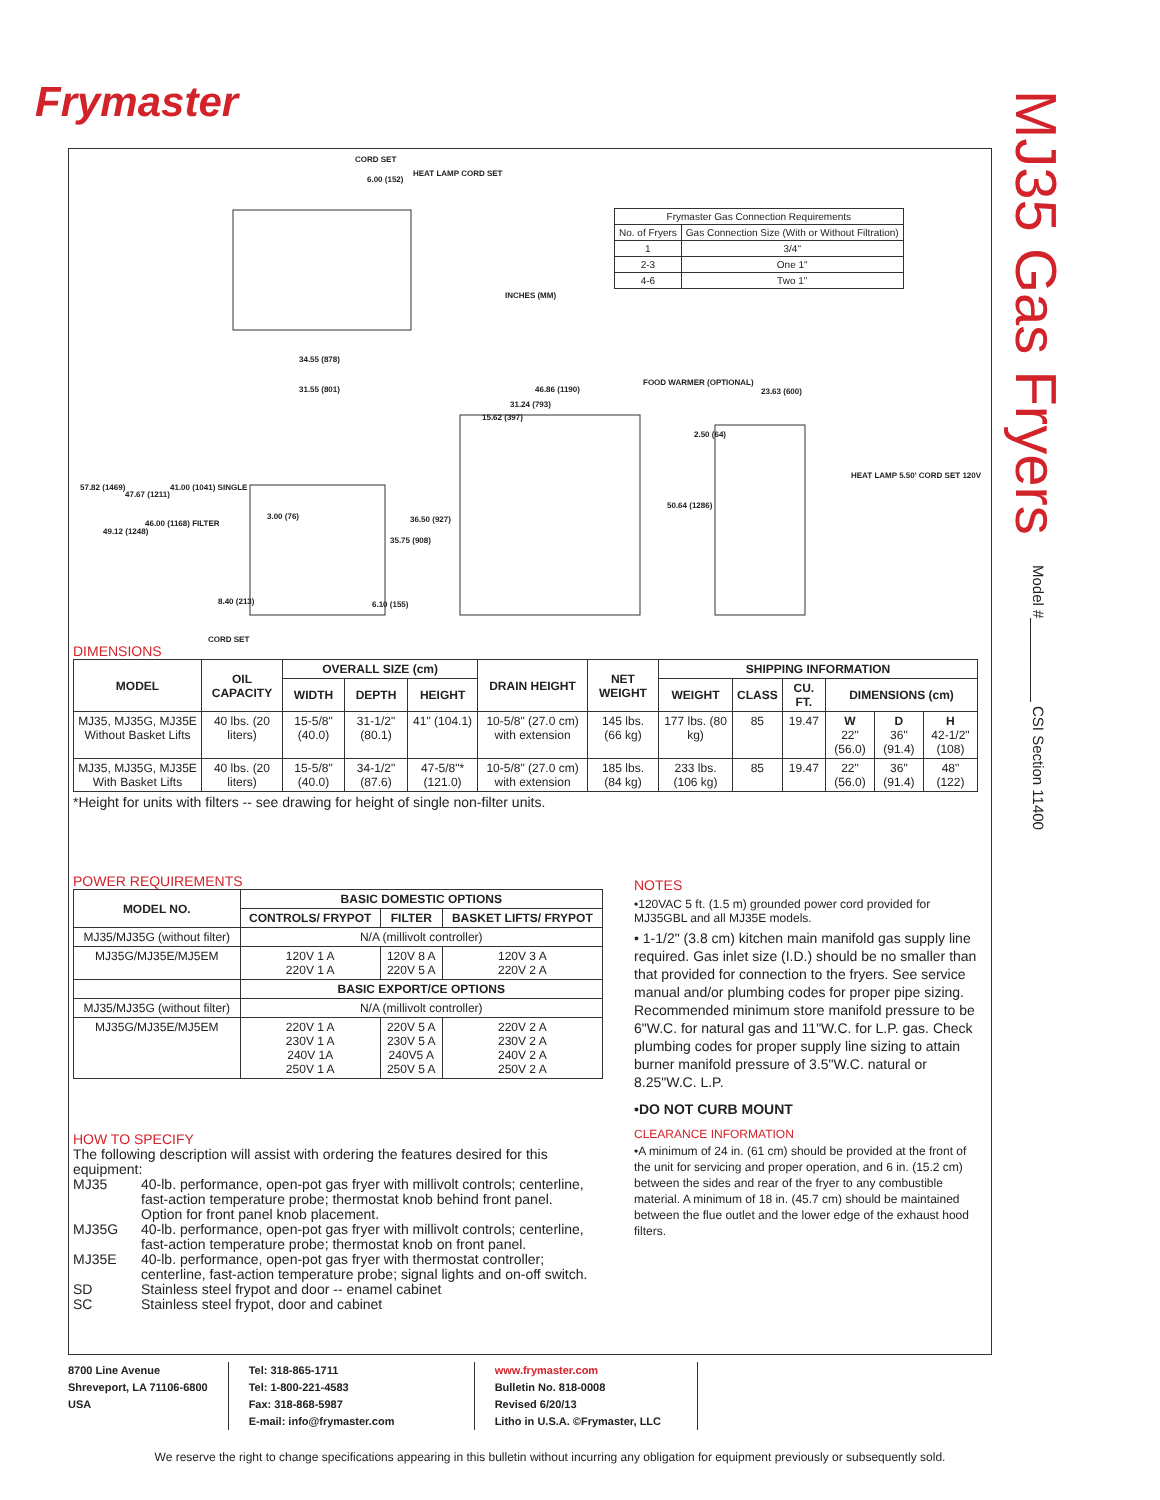Frymaster
MJ35 Gas Fryers
Model #__________ CSI Section 11400
CORD SET
6.00 (152)
HEAT LAMP CORD SET
INCHES (MM)
| Frymaster Gas Connection Requirements | |
| No. of Fryers | Gas Connection Size (With or Without Filtration) |
| 1 | 3/4" |
| 2-3 | One 1" |
| 4-6 | Two 1" |
34.55 (878)
31.55 (801)
57.82 (1469)
47.67 (1211)
41.00 (1041) SINGLE
49.12 (1248)
46.00 (1168) FILTER
3.00 (76) 36.50 (927)
35.75 (908)
8.40 (213) 6.10 (155)
CORD SET
46.86 (1190)
31.24 (793)
15.62 (397)
FOOD WARMER (OPTIONAL)
23.63 (600)
2.50 (64)
50.64 (1286)
HEAT LAMP 5.50' CORD SET 120V
DIMENSIONS
| MODEL | OIL CAPACITY | OVERALL SIZE (cm) | | | DRAIN HEIGHT | NET WEIGHT | SHIPPING INFORMATION | | | | | |
| --- | --- | --- | --- | --- | --- | --- | --- | --- | --- | --- | --- | --- |
| | | WIDTH | DEPTH | HEIGHT | | | WEIGHT | CLASS | CU. FT. | DIMENSIONS (cm) | | |
| MJ35, MJ35G, MJ35E Without Basket Lifts | 40 lbs. (20 liters) | 15-5/8" (40.0) | 31-1/2" (80.1) | 41" (104.1) | 10-5/8" (27.0 cm) with extension | 145 lbs. (66 kg) | 177 lbs. (80 kg) | 85 | 19.47 | W 22" (56.0) | D 36" (91.4) | H 42-1/2" (108) |
| MJ35, MJ35G, MJ35E With Basket Lifts | 40 lbs. (20 liters) | 15-5/8" (40.0) | 34-1/2" (87.6) | 47-5/8"* (121.0) | 10-5/8" (27.0 cm) with extension | 185 lbs. (84 kg) | 233 lbs. (106 kg) | 85 | 19.47 | 22" (56.0) | 36" (91.4) | 48" (122) |
*Height for units with filters -- see drawing for height of single non-filter units.
POWER REQUIREMENTS
| MODEL NO. | BASIC DOMESTIC OPTIONS | | |
| --- | --- | --- | --- |
| | CONTROLS/ FRYPOT | FILTER | BASKET LIFTS/ FRYPOT |
| MJ35/MJ35G (without filter) | N/A (millivolt controller) | | |
| MJ35G/MJ35E/MJ5EM | 120V 1 A 220V 1 A | 120V 8 A 220V 5 A | 120V 3 A 220V 2 A |
| | BASIC EXPORT/CE OPTIONS | | |
| MJ35/MJ35G (without filter) | N/A (millivolt controller) | | |
| MJ35G/MJ35E/MJ5EM | 220V 1 A 230V 1 A 240V 1A 250V 1 A | 220V 5 A 230V 5 A 240V5 A 250V 5 A | 220V 2 A 230V 2 A 240V 2 A 250V 2 A |
NOTES
•120VAC 5 ft. (1.5 m) grounded power cord provided for MJ35GBL and all MJ35E models.
• 1-1/2" (3.8 cm) kitchen main manifold gas supply line required. Gas inlet size (I.D.) should be no smaller than that provided for connection to the fryers. See service manual and/or plumbing codes for proper pipe sizing. Recommended minimum store manifold pressure to be 6"W.C. for natural gas and 11"W.C. for L.P. gas. Check plumbing codes for proper supply line sizing to attain burner manifold pressure of 3.5"W.C. natural or 8.25"W.C. L.P.
•DO NOT CURB MOUNT
CLEARANCE INFORMATION
•A minimum of 24 in. (61 cm) should be provided at the front of the unit for servicing and proper operation, and 6 in. (15.2 cm) between the sides and rear of the fryer to any combustible material. A minimum of 18 in. (45.7 cm) should be maintained between the flue outlet and the lower edge of the exhaust hood filters.
HOW TO SPECIFY
The following description will assist with ordering the features desired for this equipment:
| MJ35 | 40-lb. performance, open-pot gas fryer with millivolt controls; centerline, fast-action temperature probe; thermostat knob behind front panel. Option for front panel knob placement. |
| MJ35G | 40-lb. performance, open-pot gas fryer with millivolt controls; centerline, fast-action temperature probe; thermostat knob on front panel. |
| MJ35E | 40-lb. performance, open-pot gas fryer with thermostat controller; centerline, fast-action temperature probe; signal lights and on-off switch. |
| SD | Stainless steel frypot and door -- enamel cabinet |
| SC | Stainless steel frypot, door and cabinet |
8700 Line Avenue
Shreveport, LA 71106-6800
USA
Tel: 318-865-1711
Tel: 1-800-221-4583
Fax: 318-868-5987
E-mail: info@frymaster.com
www.frymaster.com
Bulletin No. 818-0008
Revised 6/20/13
Litho in U.S.A. ©Frymaster, LLC
We reserve the right to change specifications appearing in this bulletin without incurring any obligation for equipment previously or subsequently sold.